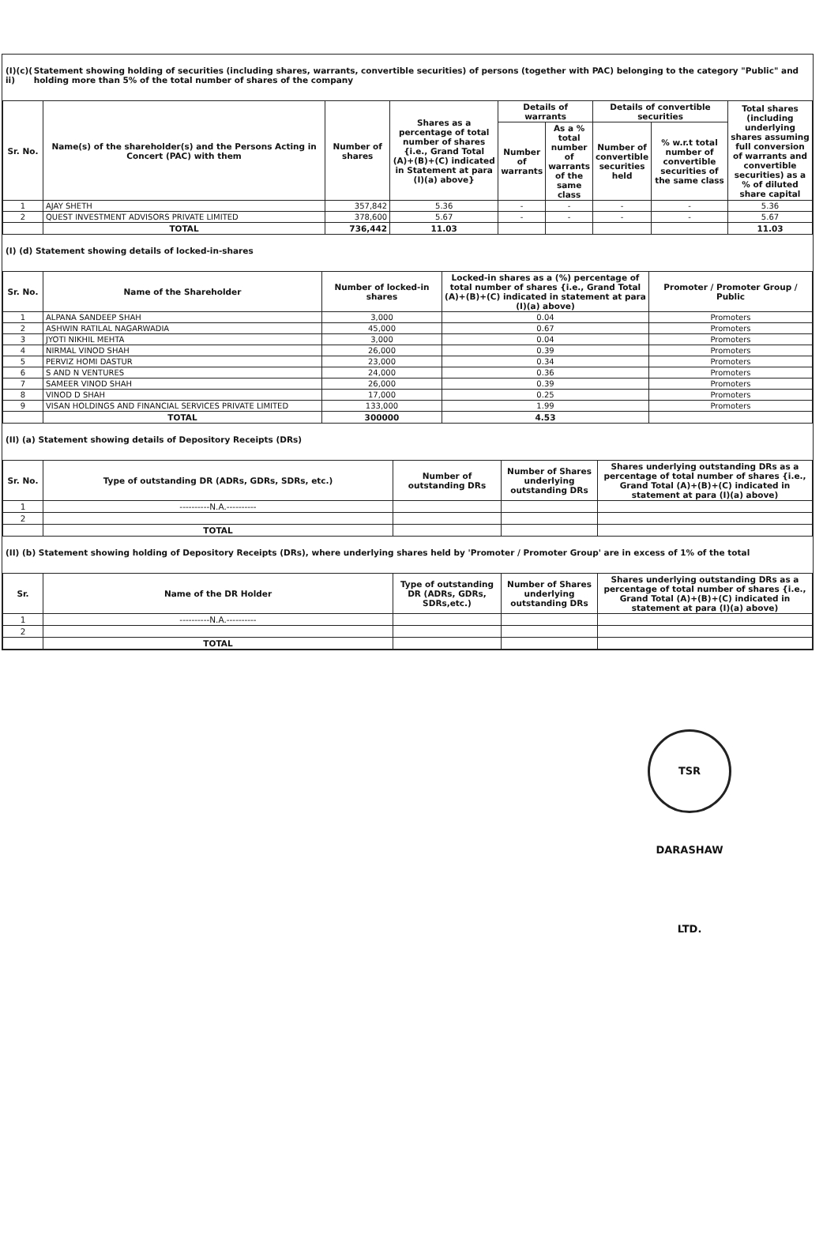(I)(c)( ii)
Statement showing holding of securities (including shares, warrants, convertible securities) of persons (together with PAC) belonging to the category "Public" and holding more than 5% of the total number of shares of the company
| Sr. No. | Name(s) of the shareholder(s) and the Persons Acting in Concert (PAC) with them | Number of shares | Shares as a percentage of total number of shares {i.e., Grand Total (A)+(B)+(C) indicated in Statement at para (I)(a) above} | Details of warrants | | Details of convertible securities | | Total shares (including underlying shares assuming full conversion of warrants and convertible securities) as a % of diluted share capital |
| --- | --- | --- | --- | --- | --- | --- | --- | --- |
| | | | | Number of warrants | As a % total number of warrants of the same class | Number of convertible securities held | % w.r.t total number of convertible securities of the same class | |
| 1 | AJAY SHETH | 357,842 | 5.36 | - | - | - | - | 5.36 |
| 2 | QUEST INVESTMENT ADVISORS PRIVATE LIMITED | 378,600 | 5.67 | - | - | - | - | 5.67 |
| | TOTAL | 736,442 | 11.03 | | | | | 11.03 |
(I) (d) Statement showing details of locked-in-shares
| Sr. No. | Name of the Shareholder | Number of locked-in shares | Locked-in shares as a (%) percentage of total number of shares {i.e., Grand Total (A)+(B)+(C) indicated in statement at para (I)(a) above) | Promoter / Promoter Group / Public |
| --- | --- | --- | --- | --- |
| 1 | ALPANA SANDEEP SHAH | 3,000 | 0.04 | Promoters |
| 2 | ASHWIN RATILAL NAGARWADIA | 45,000 | 0.67 | Promoters |
| 3 | JYOTI NIKHIL MEHTA | 3,000 | 0.04 | Promoters |
| 4 | NIRMAL VINOD SHAH | 26,000 | 0.39 | Promoters |
| 5 | PERVIZ HOMI DASTUR | 23,000 | 0.34 | Promoters |
| 6 | S AND N VENTURES | 24,000 | 0.36 | Promoters |
| 7 | SAMEER VINOD SHAH | 26,000 | 0.39 | Promoters |
| 8 | VINOD D SHAH | 17,000 | 0.25 | Promoters |
| 9 | VISAN HOLDINGS AND FINANCIAL SERVICES PRIVATE LIMITED | 133,000 | 1.99 | Promoters |
| | TOTAL | 300000 | 4.53 | |
(II) (a) Statement showing details of Depository Receipts (DRs)
| Sr. No. | Type of outstanding DR (ADRs, GDRs, SDRs, etc.) | Number of outstanding DRs | Number of Shares underlying outstanding DRs | Shares underlying outstanding DRs as a percentage of total number of shares {i.e., Grand Total (A)+(B)+(C) indicated in statement at para (I)(a) above) |
| --- | --- | --- | --- | --- |
| 1 | ----------N.A.---------- | | | |
| 2 | | | | |
| | TOTAL | | | |
(II) (b) Statement showing holding of Depository Receipts (DRs), where underlying shares held by 'Promoter / Promoter Group' are in excess of 1% of the total
| Sr. | Name of the DR Holder | Type of outstanding DR (ADRs, GDRs, SDRs,etc.) | Number of Shares underlying outstanding DRs | Shares underlying outstanding DRs as a percentage of total number of shares {i.e., Grand Total (A)+(B)+(C) indicated in statement at para (I)(a) above) |
| --- | --- | --- | --- | --- |
| 1 | ----------N.A.---------- | | | |
| 2 | | | | |
| | TOTAL | | | |
TSR DARASHAW LTD.